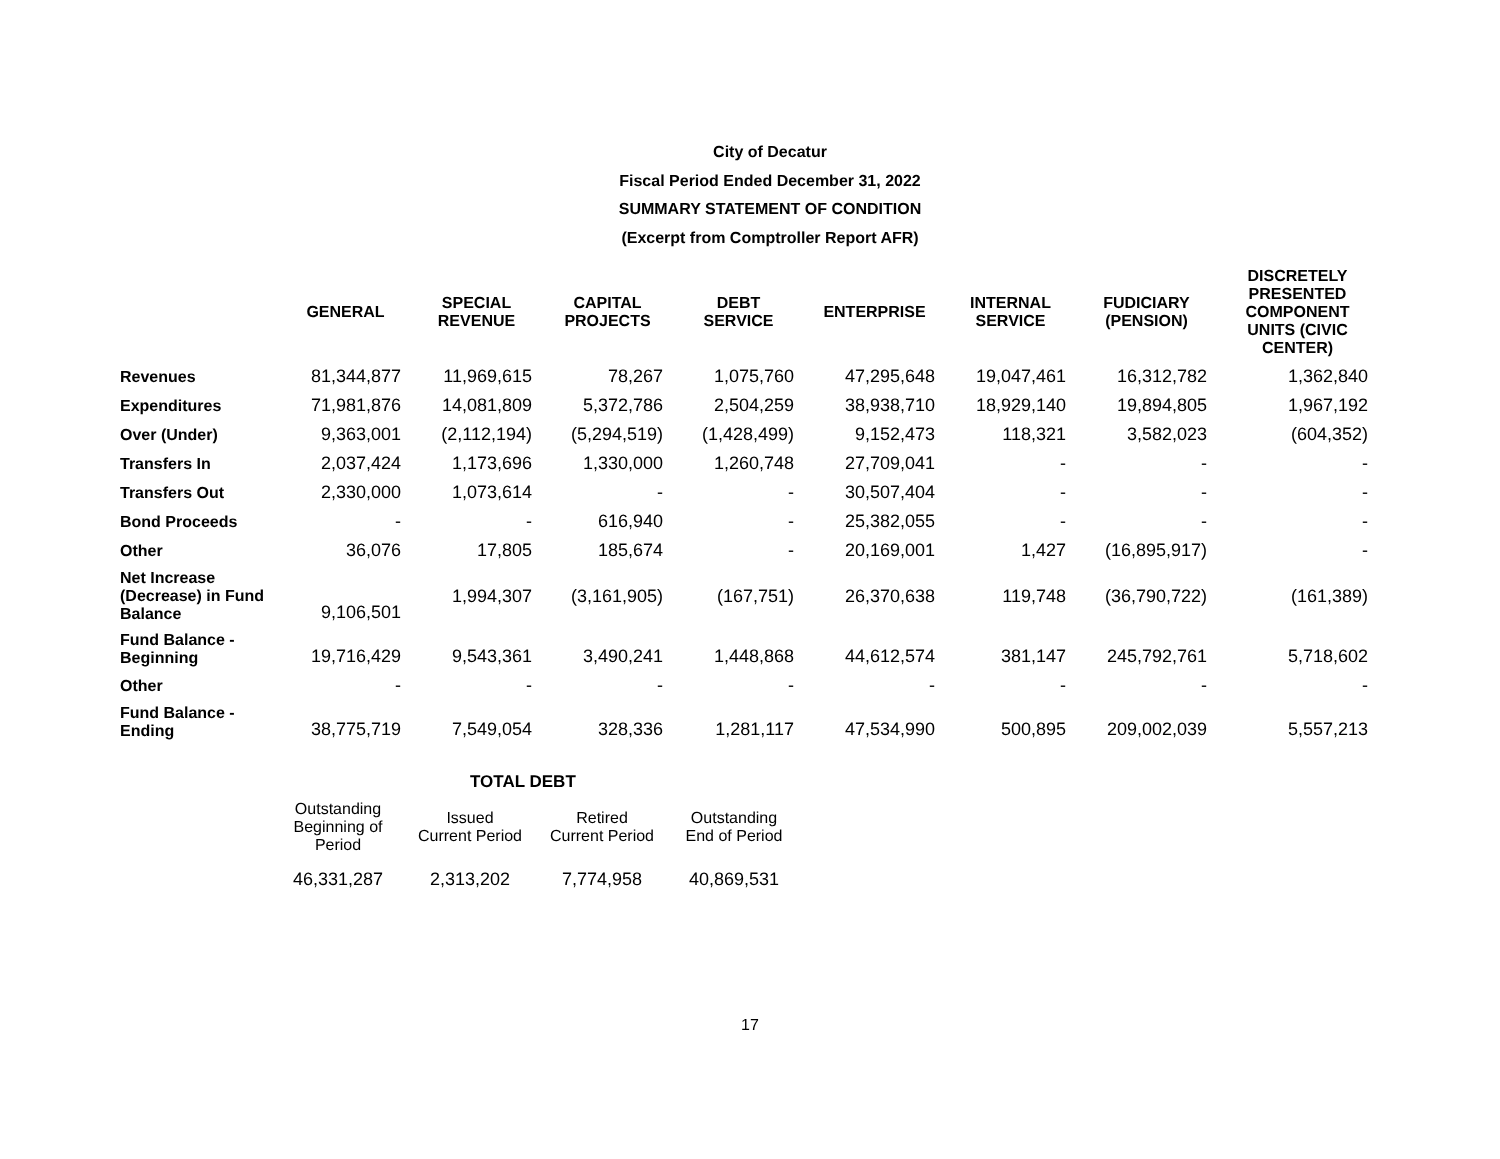City of Decatur
Fiscal Period Ended December 31, 2022
SUMMARY STATEMENT OF CONDITION
(Excerpt from Comptroller Report AFR)
| | GENERAL | SPECIAL REVENUE | CAPITAL PROJECTS | DEBT SERVICE | ENTERPRISE | INTERNAL SERVICE | FUDICIARY (PENSION) | DISCRETELY PRESENTED COMPONENT UNITS (CIVIC CENTER) |
| --- | --- | --- | --- | --- | --- | --- | --- | --- |
| Revenues | 81,344,877 | 11,969,615 | 78,267 | 1,075,760 | 47,295,648 | 19,047,461 | 16,312,782 | 1,362,840 |
| Expenditures | 71,981,876 | 14,081,809 | 5,372,786 | 2,504,259 | 38,938,710 | 18,929,140 | 19,894,805 | 1,967,192 |
| Over (Under) | 9,363,001 | (2,112,194) | (5,294,519) | (1,428,499) | 9,152,473 | 118,321 | 3,582,023 | (604,352) |
| Transfers In | 2,037,424 | 1,173,696 | 1,330,000 | 1,260,748 | 27,709,041 | - | - | - |
| Transfers Out | 2,330,000 | 1,073,614 | - | - | 30,507,404 | - | - | - |
| Bond Proceeds | - | - | 616,940 | - | 25,382,055 | - | - | - |
| Other | 36,076 | 17,805 | 185,674 | - | 20,169,001 | 1,427 | (16,895,917) | - |
| Net Increase (Decrease) in Fund Balance | 9,106,501 | 1,994,307 | (3,161,905) | (167,751) | 26,370,638 | 119,748 | (36,790,722) | (161,389) |
| Fund Balance - Beginning | 19,716,429 | 9,543,361 | 3,490,241 | 1,448,868 | 44,612,574 | 381,147 | 245,792,761 | 5,718,602 |
| Other | - | - | - | - | - | - | - | - |
| Fund Balance - Ending | 38,775,719 | 7,549,054 | 328,336 | 1,281,117 | 47,534,990 | 500,895 | 209,002,039 | 5,557,213 |
TOTAL DEBT
| Outstanding Beginning of Period | Issued Current Period | Retired Current Period | Outstanding End of Period |
| --- | --- | --- | --- |
| 46,331,287 | 2,313,202 | 7,774,958 | 40,869,531 |
17